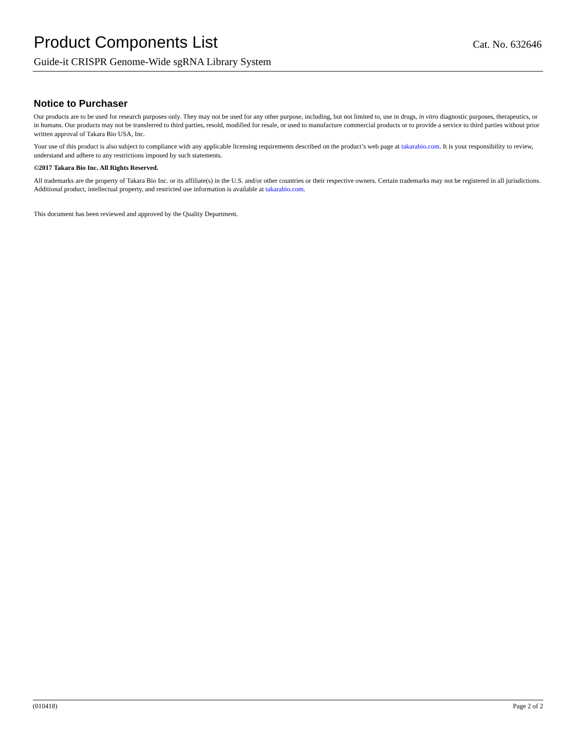Product Components List Cat. No. 632646
Guide-it CRISPR Genome-Wide sgRNA Library System
Notice to Purchaser
Our products are to be used for research purposes only. They may not be used for any other purpose, including, but not limited to, use in drugs, in vitro diagnostic purposes, therapeutics, or in humans. Our products may not be transferred to third parties, resold, modified for resale, or used to manufacture commercial products or to provide a service to third parties without prior written approval of Takara Bio USA, Inc.
Your use of this product is also subject to compliance with any applicable licensing requirements described on the product’s web page at takarabio.com. It is your responsibility to review, understand and adhere to any restrictions imposed by such statements.
©2017 Takara Bio Inc. All Rights Reserved.
All trademarks are the property of Takara Bio Inc. or its affiliate(s) in the U.S. and/or other countries or their respective owners. Certain trademarks may not be registered in all jurisdictions. Additional product, intellectual property, and restricted use information is available at takarabio.com.
This document has been reviewed and approved by the Quality Department.
(010418) Page 2 of 2